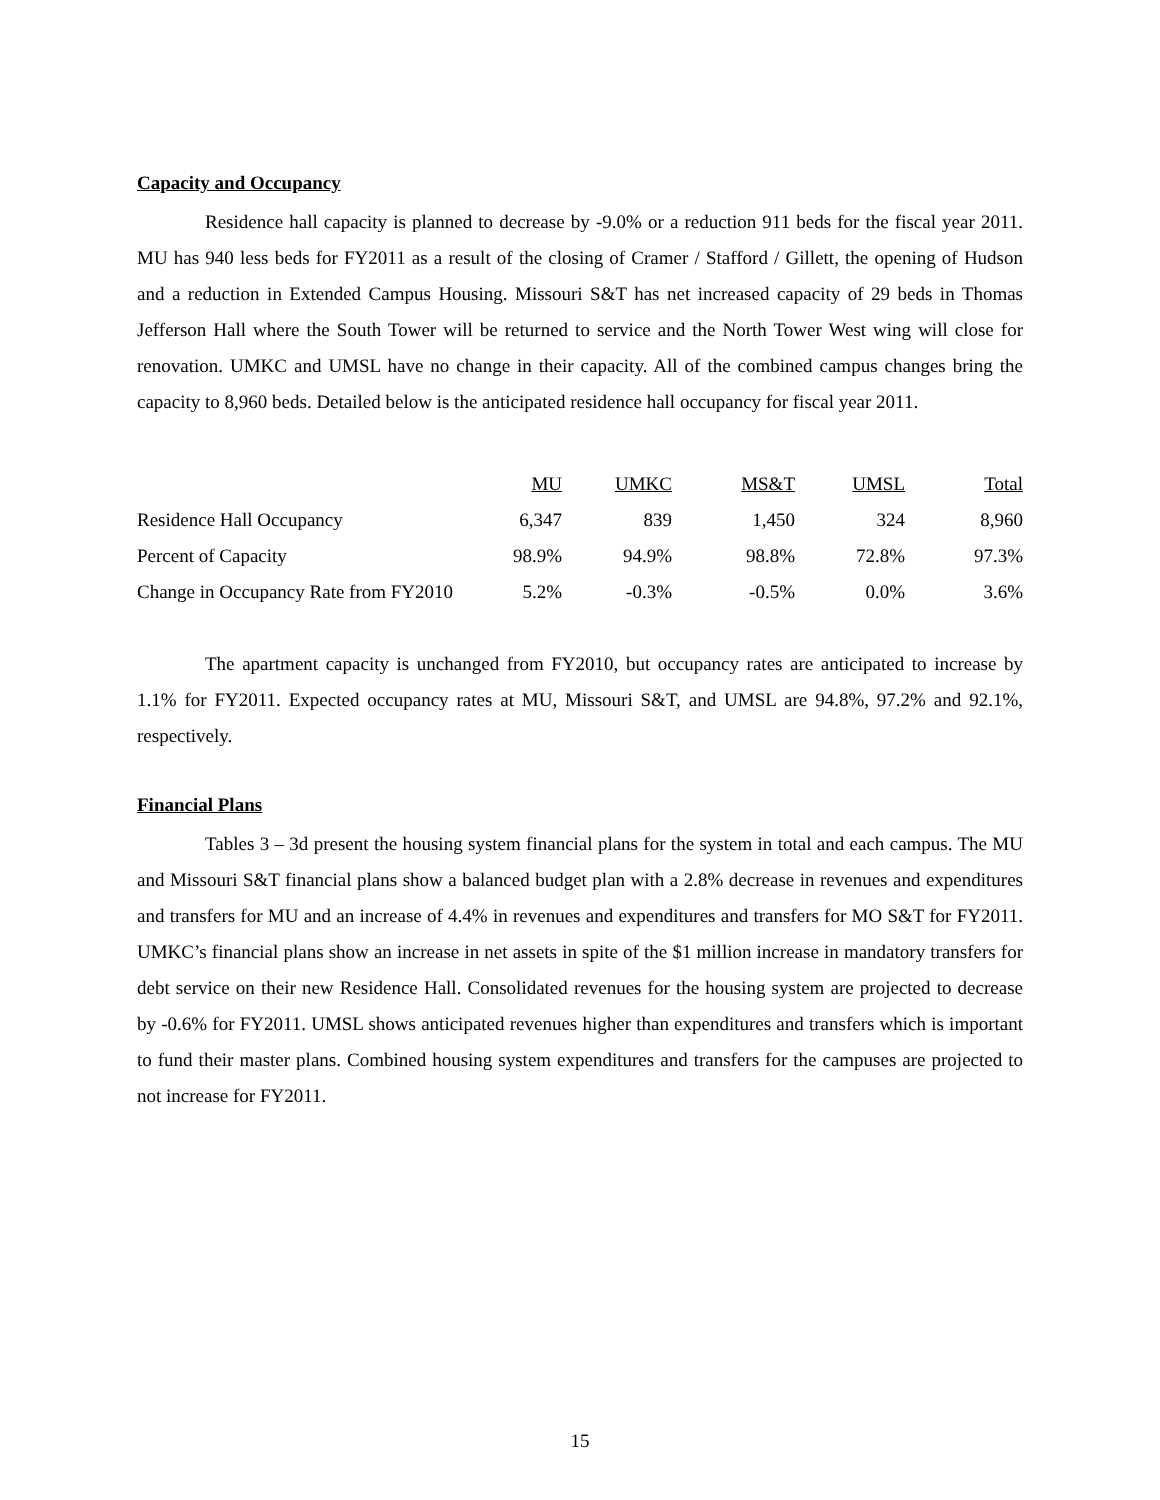Capacity and Occupancy
Residence hall capacity is planned to decrease by -9.0% or a reduction 911 beds for the fiscal year 2011. MU has 940 less beds for FY2011 as a result of the closing of Cramer / Stafford / Gillett, the opening of Hudson and a reduction in Extended Campus Housing. Missouri S&T has net increased capacity of 29 beds in Thomas Jefferson Hall where the South Tower will be returned to service and the North Tower West wing will close for renovation. UMKC and UMSL have no change in their capacity. All of the combined campus changes bring the capacity to 8,960 beds. Detailed below is the anticipated residence hall occupancy for fiscal year 2011.
| | MU | UMKC | MS&T | UMSL | Total |
| Residence Hall Occupancy | 6,347 | 839 | 1,450 | 324 | 8,960 |
| Percent of Capacity | 98.9% | 94.9% | 98.8% | 72.8% | 97.3% |
| Change in Occupancy Rate from FY2010 | 5.2% | -0.3% | -0.5% | 0.0% | 3.6% |
The apartment capacity is unchanged from FY2010, but occupancy rates are anticipated to increase by 1.1% for FY2011. Expected occupancy rates at MU, Missouri S&T, and UMSL are 94.8%, 97.2% and 92.1%, respectively.
Financial Plans
Tables 3 – 3d present the housing system financial plans for the system in total and each campus. The MU and Missouri S&T financial plans show a balanced budget plan with a 2.8% decrease in revenues and expenditures and transfers for MU and an increase of 4.4% in revenues and expenditures and transfers for MO S&T for FY2011. UMKC’s financial plans show an increase in net assets in spite of the $1 million increase in mandatory transfers for debt service on their new Residence Hall. Consolidated revenues for the housing system are projected to decrease by -0.6% for FY2011. UMSL shows anticipated revenues higher than expenditures and transfers which is important to fund their master plans. Combined housing system expenditures and transfers for the campuses are projected to not increase for FY2011.
15